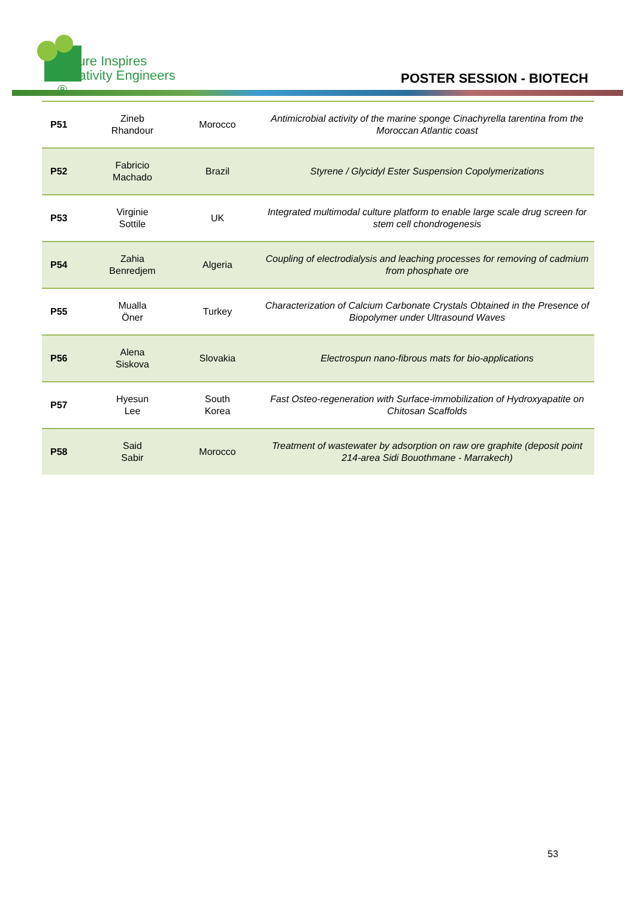Nature Inspires
Creativity Engineers ®
POSTER SESSION - BIOTECH
| P51 | Zineb Rhandour | Morocco | Antimicrobial activity of the marine sponge Cinachyrella tarentina from the Moroccan Atlantic coast |
| P52 | Fabricio Machado | Brazil | Styrene / Glycidyl Ester Suspension Copolymerizations |
| P53 | Virginie Sottile | UK | Integrated multimodal culture platform to enable large scale drug screen for stem cell chondrogenesis |
| P54 | Zahia Benredjem | Algeria | Coupling of electrodialysis and leaching processes for removing of cadmium from phosphate ore |
| P55 | Mualla Öner | Turkey | Characterization of Calcium Carbonate Crystals Obtained in the Presence of Biopolymer under Ultrasound Waves |
| P56 | Alena Siskova | Slovakia | Electrospun nano-fibrous mats for bio-applications |
| P57 | Hyesun Lee | South Korea | Fast Osteo-regeneration with Surface-immobilization of Hydroxyapatite on Chitosan Scaffolds |
| P58 | Said Sabir | Morocco | Treatment of wastewater by adsorption on raw ore graphite (deposit point 214-area Sidi Bouothmane - Marrakech) |
53